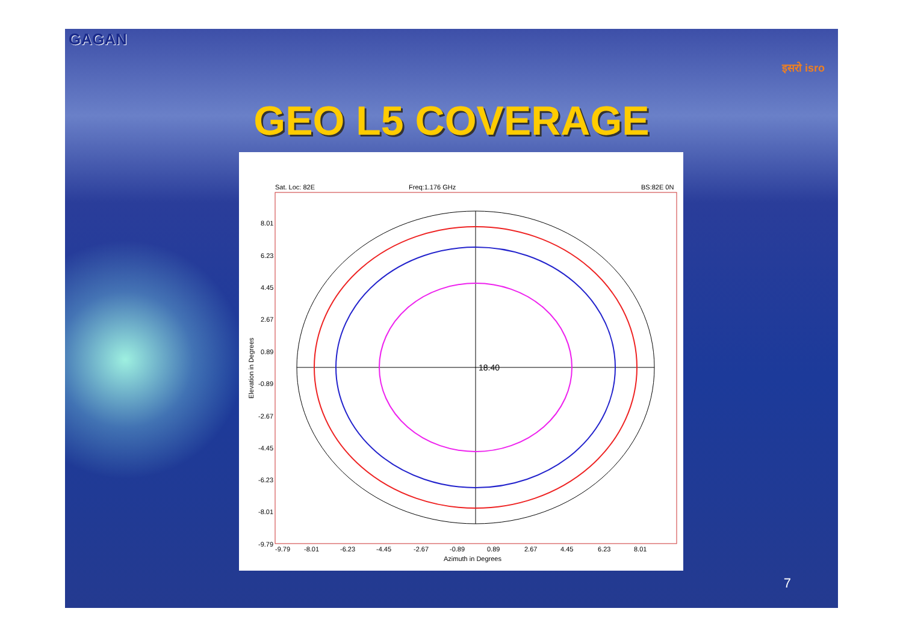GAGAN
इसरो isro
GEO L5 COVERAGE
Sat. Loc: 82E
Freq:1.176 GHz
BS:82E 0N
8.01
6.23
4.45
2.67
0.89
-0.89
-2.67
-4.45
-6.23
-8.01
-9.79
Elevation in Degrees
-9.79
-8.01
-6.23
-4.45
-2.67
-0.89
0.89
2.67
4.45
6.23
8.01
Azimuth in Degrees
18.40
7